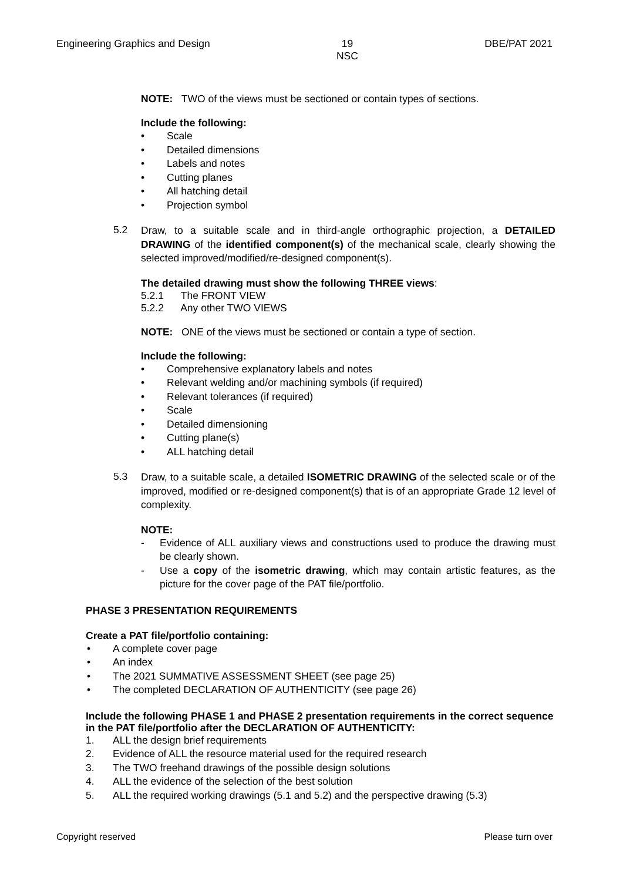Engineering Graphics and Design 19
NSC DBE/PAT 2021
NOTE: TWO of the views must be sectioned or contain types of sections.
Include the following:
• Scale
• Detailed dimensions
• Labels and notes
• Cutting planes
• All hatching detail
• Projection symbol
5.2
Draw, to a suitable scale and in third-angle orthographic projection, a DETAILED DRAWING of the identified component(s) of the mechanical scale, clearly showing the selected improved/modified/re-designed component(s).
The detailed drawing must show the following THREE views:
5.2.1 The FRONT VIEW
5.2.2 Any other TWO VIEWS
NOTE: ONE of the views must be sectioned or contain a type of section.
Include the following:
• Comprehensive explanatory labels and notes
• Relevant welding and/or machining symbols (if required)
• Relevant tolerances (if required)
• Scale
• Detailed dimensioning
• Cutting plane(s)
• ALL hatching detail
5.3
Draw, to a suitable scale, a detailed ISOMETRIC DRAWING of the selected scale or of the improved, modified or re-designed component(s) that is of an appropriate Grade 12 level of complexity.
NOTE:
- Evidence of ALL auxiliary views and constructions used to produce the drawing must be clearly shown.
- Use a copy of the isometric drawing, which may contain artistic features, as the picture for the cover page of the PAT file/portfolio.
PHASE 3 PRESENTATION REQUIREMENTS
Create a PAT file/portfolio containing:
• A complete cover page
• An index
• The 2021 SUMMATIVE ASSESSMENT SHEET (see page 25)
• The completed DECLARATION OF AUTHENTICITY (see page 26)
Include the following PHASE 1 and PHASE 2 presentation requirements in the correct sequence in the PAT file/portfolio after the DECLARATION OF AUTHENTICITY:
1. ALL the design brief requirements
2. Evidence of ALL the resource material used for the required research
3. The TWO freehand drawings of the possible design solutions
4. ALL the evidence of the selection of the best solution
5. ALL the required working drawings (5.1 and 5.2) and the perspective drawing (5.3)
Copyright reserved Please turn over